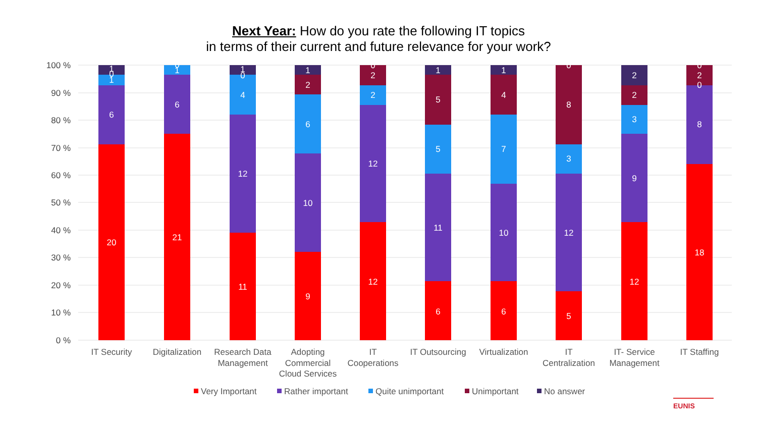Next Year: How do you rate the following IT topics
in terms of their current and future relevance for your work?
100 %
90 %
80 %
70 %
60 %
50 %
40 %
30 %
20 %
10 %
0 %
20
6
1
0
1
21
6
1
0
11
12
4
0
1
9
10
6
2
1
12
12
2
2
0
6
11
5
5
1
6
10
7
4
1
5
12
3
8
0
12
9
3
2
2
18
8
0
2
0
IT Security
Digitalization
Research Data
Management
Adopting
Commercial
Cloud Services
IT
Cooperations
IT Outsourcing
Virtualization
IT
Centralization
IT- Service
Management
IT Staffing
Very Important
Rather important
Quite unimportant
Unimportant
No answer
EUNIS